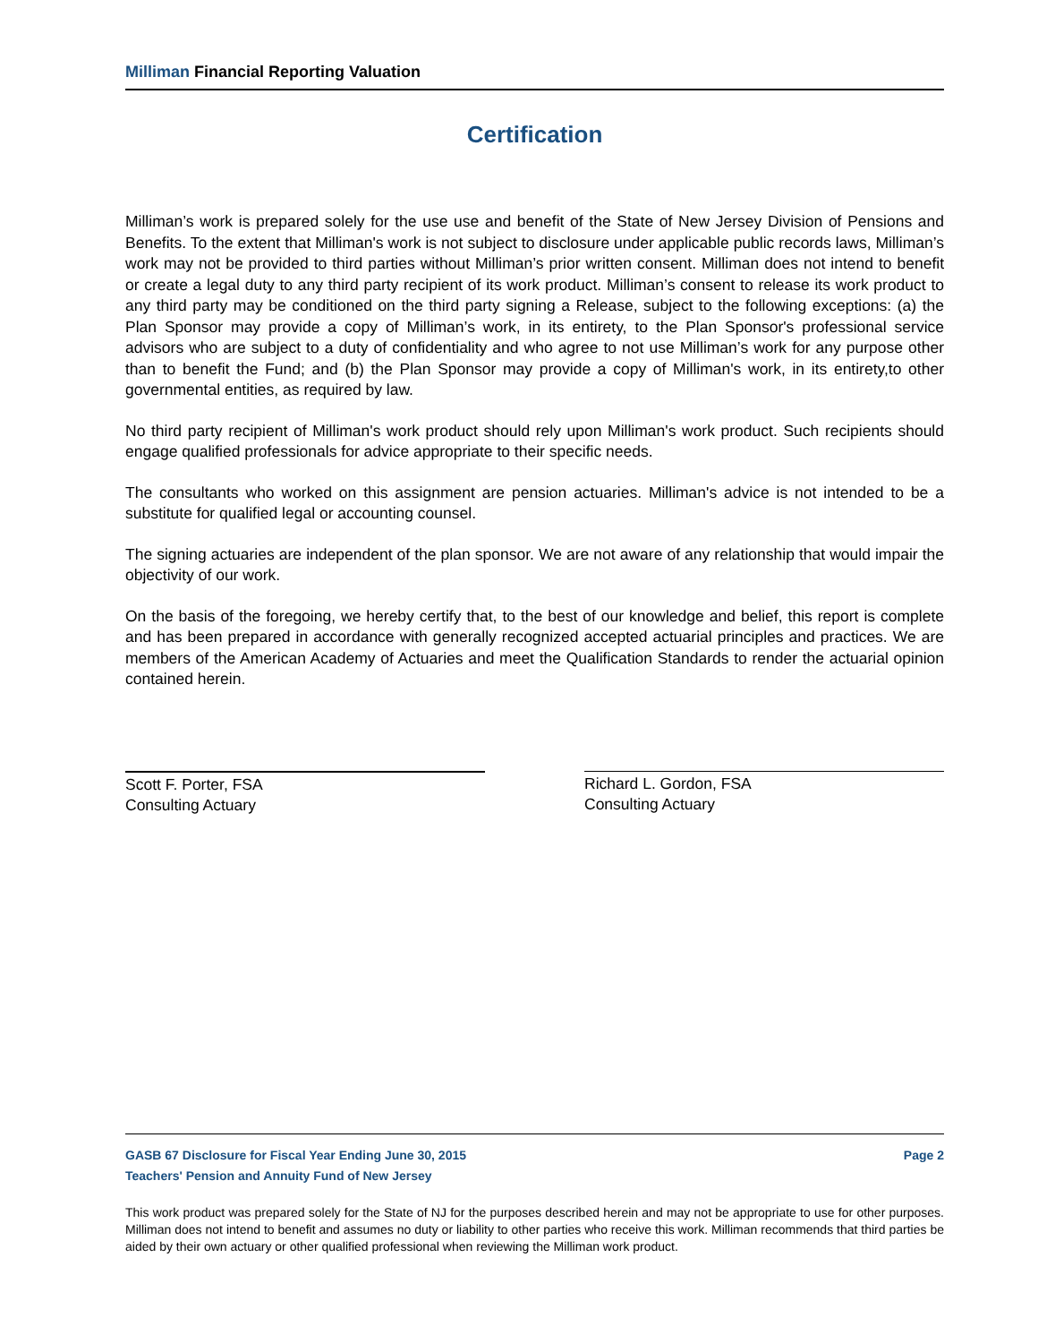Milliman Financial Reporting Valuation
Certification
Milliman’s work is prepared solely for the use use and benefit of the State of New Jersey Division of Pensions and Benefits. To the extent that Milliman's work is not subject to disclosure under applicable public records laws, Milliman’s work may not be provided to third parties without Milliman’s prior written consent. Milliman does not intend to benefit or create a legal duty to any third party recipient of its work product. Milliman’s consent to release its work product to any third party may be conditioned on the third party signing a Release, subject to the following exceptions: (a) the Plan Sponsor may provide a copy of Milliman’s work, in its entirety, to the Plan Sponsor's professional service advisors who are subject to a duty of confidentiality and who agree to not use Milliman’s work for any purpose other than to benefit the Fund; and (b) the Plan Sponsor may provide a copy of Milliman's work, in its entirety,to other governmental entities, as required by law.
No third party recipient of Milliman's work product should rely upon Milliman's work product. Such recipients should engage qualified professionals for advice appropriate to their specific needs.
The consultants who worked on this assignment are pension actuaries. Milliman's advice is not intended to be a substitute for qualified legal or accounting counsel.
The signing actuaries are independent of the plan sponsor. We are not aware of any relationship that would impair the objectivity of our work.
On the basis of the foregoing, we hereby certify that, to the best of our knowledge and belief, this report is complete and has been prepared in accordance with generally recognized accepted actuarial principles and practices. We are members of the American Academy of Actuaries and meet the Qualification Standards to render the actuarial opinion contained herein.
Scott F. Porter, FSA
Consulting Actuary
Richard L. Gordon, FSA
Consulting Actuary
GASB 67 Disclosure for Fiscal Year Ending June 30, 2015 Page 2
Teachers' Pension and Annuity Fund of New Jersey
This work product was prepared solely for the State of NJ for the purposes described herein and may not be appropriate to use for other purposes. Milliman does not intend to benefit and assumes no duty or liability to other parties who receive this work. Milliman recommends that third parties be aided by their own actuary or other qualified professional when reviewing the Milliman work product.